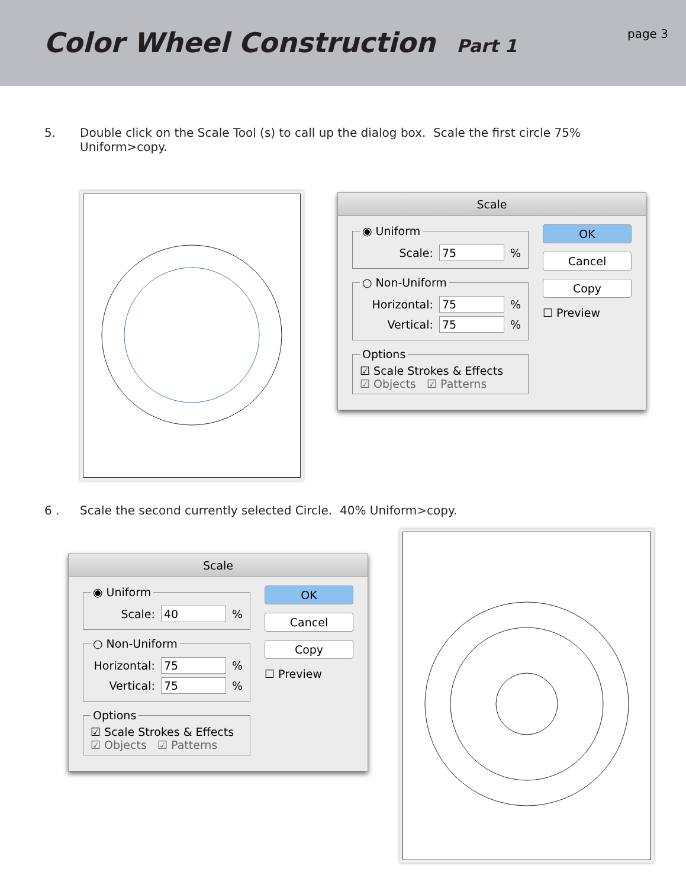Color Wheel Construction Part 1
page 3
5. Double click on the Scale Tool (s) to call up the dialog box. Scale the first circle 75%
Uniform>copy.
Scale
◉ Uniform
Scale: 75 %
○ Non-Uniform
Horizontal: 75 %
Vertical: 75 %
Options
☑ Scale Strokes & Effects
☑ Objects ☑ Patterns
OK
Cancel
Copy
☐ Preview
6 . Scale the second currently selected Circle. 40% Uniform>copy.
Scale
◉ Uniform
Scale: 40 %
○ Non-Uniform
Horizontal: 75 %
Vertical: 75 %
Options
☑ Scale Strokes & Effects
☑ Objects ☑ Patterns
OK
Cancel
Copy
☐ Preview